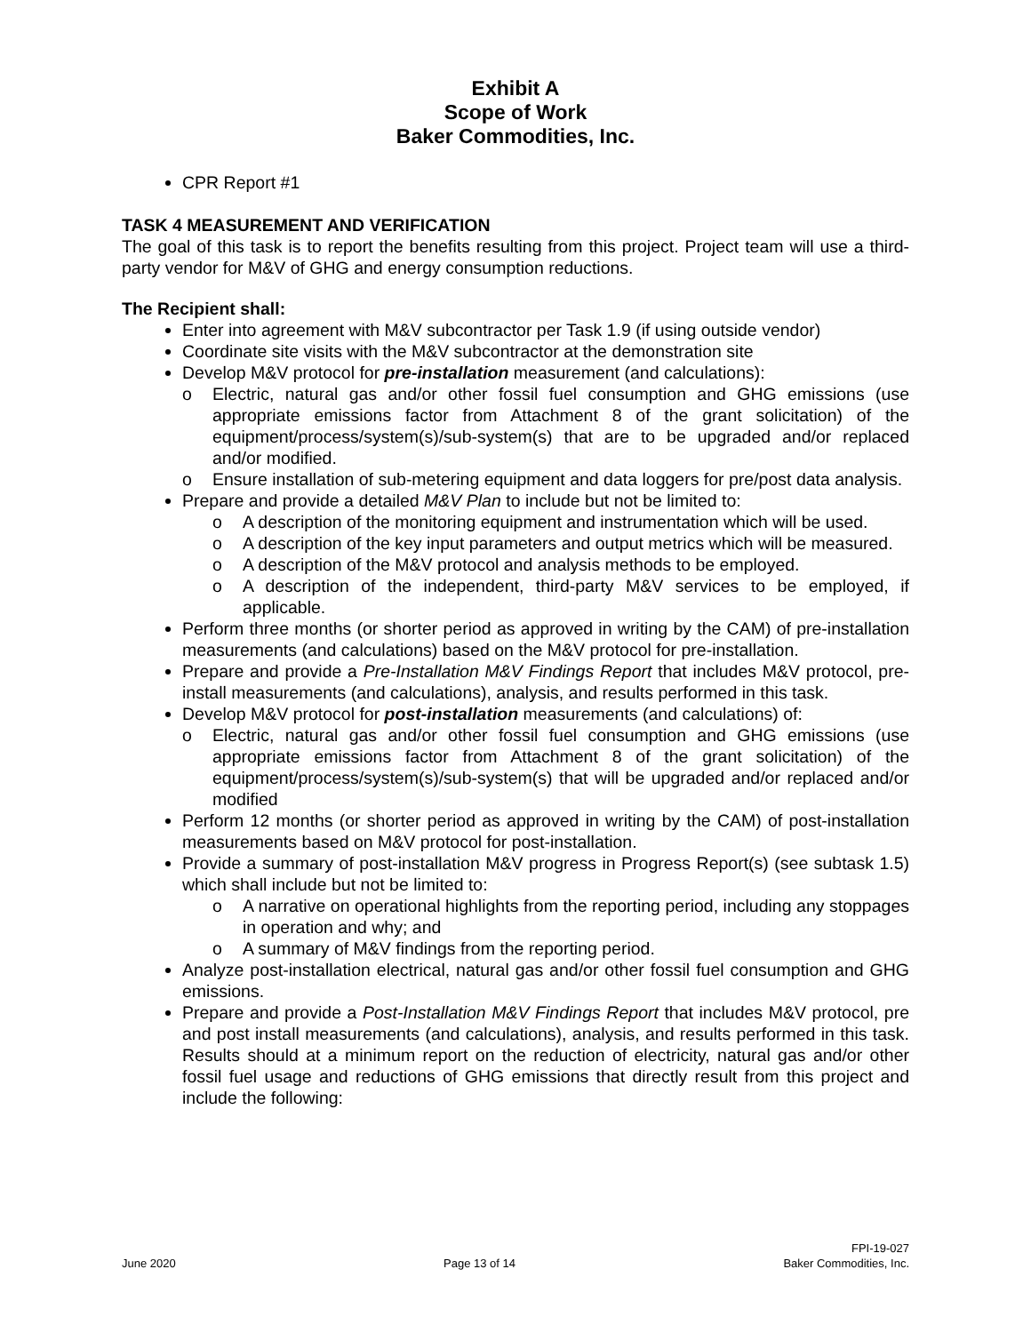Exhibit A
Scope of Work
Baker Commodities, Inc.
CPR Report #1
TASK 4 MEASUREMENT AND VERIFICATION
The goal of this task is to report the benefits resulting from this project. Project team will use a third-party vendor for M&V of GHG and energy consumption reductions.
The Recipient shall:
Enter into agreement with M&V subcontractor per Task 1.9 (if using outside vendor)
Coordinate site visits with the M&V subcontractor at the demonstration site
Develop M&V protocol for pre-installation measurement (and calculations):
o Electric, natural gas and/or other fossil fuel consumption and GHG emissions (use appropriate emissions factor from Attachment 8 of the grant solicitation) of the equipment/process/system(s)/sub-system(s) that are to be upgraded and/or replaced and/or modified.
o Ensure installation of sub-metering equipment and data loggers for pre/post data analysis.
Prepare and provide a detailed M&V Plan to include but not be limited to:
o A description of the monitoring equipment and instrumentation which will be used.
o A description of the key input parameters and output metrics which will be measured.
o A description of the M&V protocol and analysis methods to be employed.
o A description of the independent, third-party M&V services to be employed, if applicable.
Perform three months (or shorter period as approved in writing by the CAM) of pre-installation measurements (and calculations) based on the M&V protocol for pre-installation.
Prepare and provide a Pre-Installation M&V Findings Report that includes M&V protocol, pre-install measurements (and calculations), analysis, and results performed in this task.
Develop M&V protocol for post-installation measurements (and calculations) of:
o Electric, natural gas and/or other fossil fuel consumption and GHG emissions (use appropriate emissions factor from Attachment 8 of the grant solicitation) of the equipment/process/system(s)/sub-system(s) that will be upgraded and/or replaced and/or modified
Perform 12 months (or shorter period as approved in writing by the CAM) of post-installation measurements based on M&V protocol for post-installation.
Provide a summary of post-installation M&V progress in Progress Report(s) (see subtask 1.5) which shall include but not be limited to:
o A narrative on operational highlights from the reporting period, including any stoppages in operation and why; and
o A summary of M&V findings from the reporting period.
Analyze post-installation electrical, natural gas and/or other fossil fuel consumption and GHG emissions.
Prepare and provide a Post-Installation M&V Findings Report that includes M&V protocol, pre and post install measurements (and calculations), analysis, and results performed in this task. Results should at a minimum report on the reduction of electricity, natural gas and/or other fossil fuel usage and reductions of GHG emissions that directly result from this project and include the following:
June 2020
Page 13 of 14
FPI-19-027
Baker Commodities, Inc.